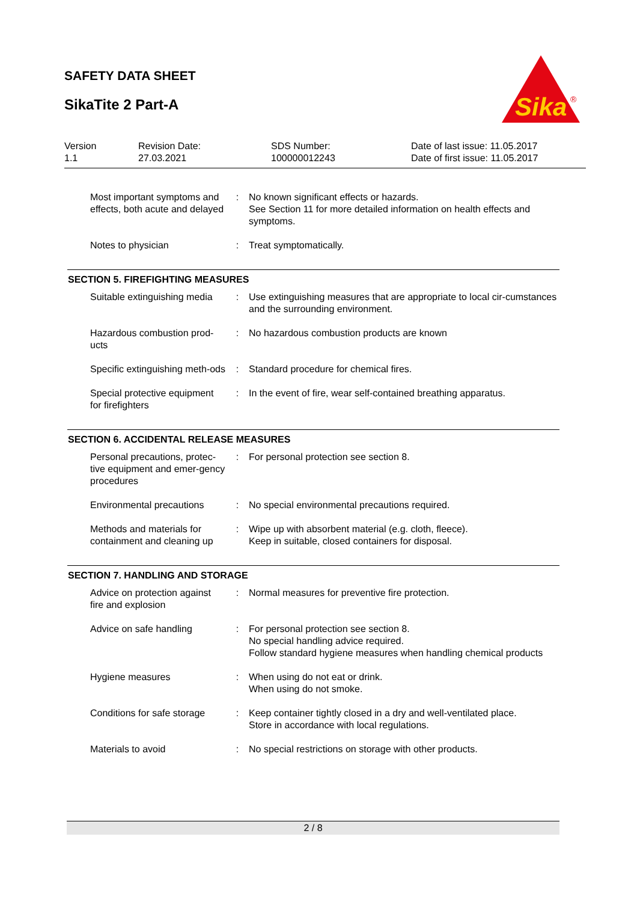SAFETY DATA SHEET
SikaTite 2 Part-A
Sika
®
| Version 1.1 | Revision Date: 27.03.2021 | SDS Number: 100000012243 | Date of last issue: 11.05.2017 Date of first issue: 11.05.2017 |
| Most important symptoms and effects, both acute and delayed | : | No known significant effects or hazards. See Section 11 for more detailed information on health effects and symptoms. |
| Notes to physician | : | Treat symptomatically. |
SECTION 5. FIREFIGHTING MEASURES
| Suitable extinguishing media | : | Use extinguishing measures that are appropriate to local cir-cumstances and the surrounding environment. |
| Hazardous combustion prod-ucts | : | No hazardous combustion products are known |
| Specific extinguishing meth-ods | : | Standard procedure for chemical fires. |
| Special protective equipment for firefighters | : | In the event of fire, wear self-contained breathing apparatus. |
SECTION 6. ACCIDENTAL RELEASE MEASURES
| Personal precautions, protec-tive equipment and emer-gency procedures | : | For personal protection see section 8. |
| Environmental precautions | : | No special environmental precautions required. |
| Methods and materials for containment and cleaning up | : | Wipe up with absorbent material (e.g. cloth, fleece). Keep in suitable, closed containers for disposal. |
SECTION 7. HANDLING AND STORAGE
| Advice on protection against fire and explosion | : | Normal measures for preventive fire protection. |
| Advice on safe handling | : | For personal protection see section 8. No special handling advice required. Follow standard hygiene measures when handling chemical products |
| Hygiene measures | : | When using do not eat or drink. When using do not smoke. |
| Conditions for safe storage | : | Keep container tightly closed in a dry and well-ventilated place. Store in accordance with local regulations. |
| Materials to avoid | : | No special restrictions on storage with other products. |
2 / 8